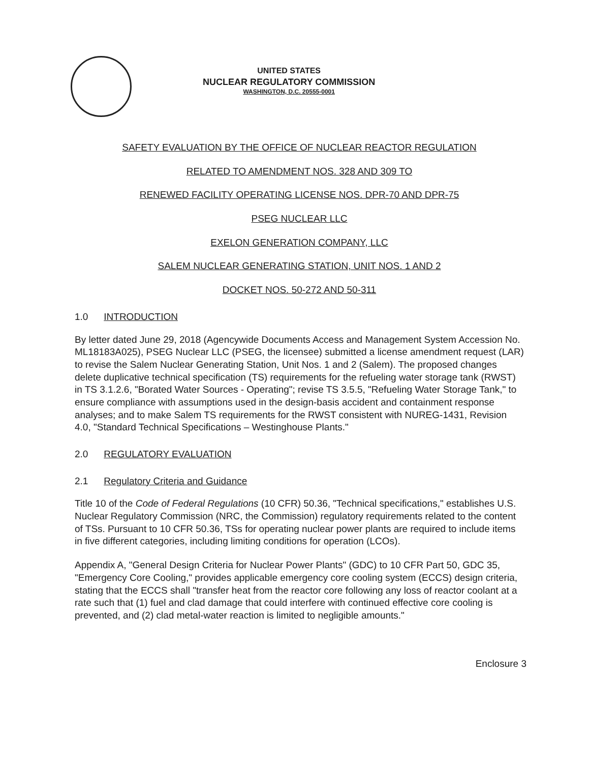UNITED STATES
NUCLEAR REGULATORY COMMISSION
WASHINGTON, D.C. 20555-0001
SAFETY EVALUATION BY THE OFFICE OF NUCLEAR REACTOR REGULATION
RELATED TO AMENDMENT NOS. 328 AND 309 TO
RENEWED FACILITY OPERATING LICENSE NOS. DPR-70 AND DPR-75
PSEG NUCLEAR LLC
EXELON GENERATION COMPANY, LLC
SALEM NUCLEAR GENERATING STATION, UNIT NOS. 1 AND 2
DOCKET NOS. 50-272 AND 50-311
1.0 INTRODUCTION
By letter dated June 29, 2018 (Agencywide Documents Access and Management System Accession No. ML18183A025), PSEG Nuclear LLC (PSEG, the licensee) submitted a license amendment request (LAR) to revise the Salem Nuclear Generating Station, Unit Nos. 1 and 2 (Salem). The proposed changes delete duplicative technical specification (TS) requirements for the refueling water storage tank (RWST) in TS 3.1.2.6, "Borated Water Sources - Operating"; revise TS 3.5.5, "Refueling Water Storage Tank," to ensure compliance with assumptions used in the design-basis accident and containment response analyses; and to make Salem TS requirements for the RWST consistent with NUREG-1431, Revision 4.0, "Standard Technical Specifications – Westinghouse Plants."
2.0 REGULATORY EVALUATION
2.1 Regulatory Criteria and Guidance
Title 10 of the Code of Federal Regulations (10 CFR) 50.36, "Technical specifications," establishes U.S. Nuclear Regulatory Commission (NRC, the Commission) regulatory requirements related to the content of TSs. Pursuant to 10 CFR 50.36, TSs for operating nuclear power plants are required to include items in five different categories, including limiting conditions for operation (LCOs).
Appendix A, "General Design Criteria for Nuclear Power Plants" (GDC) to 10 CFR Part 50, GDC 35, "Emergency Core Cooling," provides applicable emergency core cooling system (ECCS) design criteria, stating that the ECCS shall "transfer heat from the reactor core following any loss of reactor coolant at a rate such that (1) fuel and clad damage that could interfere with continued effective core cooling is prevented, and (2) clad metal-water reaction is limited to negligible amounts."
Enclosure 3